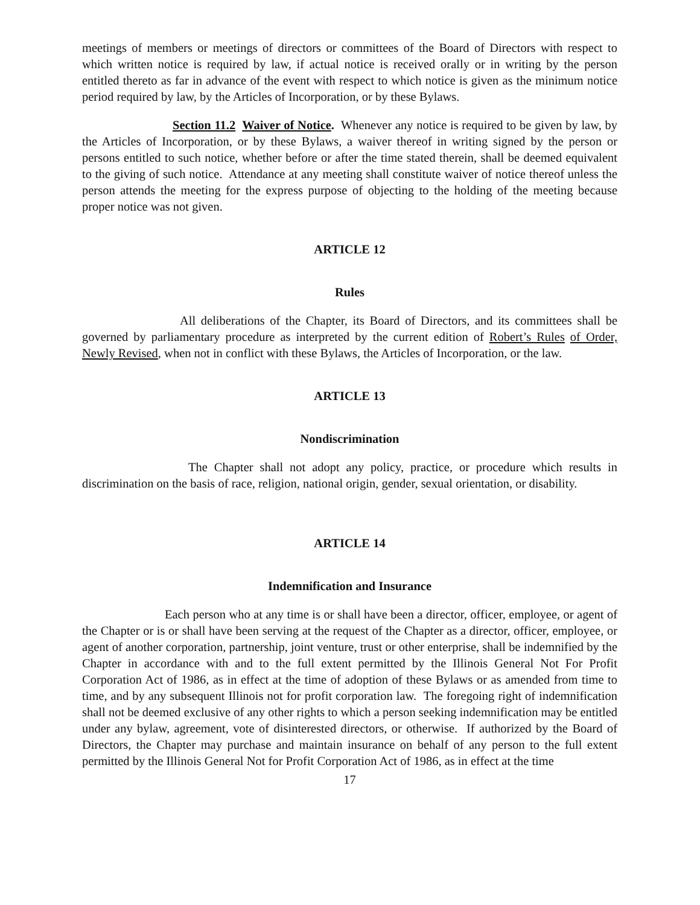meetings of members or meetings of directors or committees of the Board of Directors with respect to which written notice is required by law, if actual notice is received orally or in writing by the person entitled thereto as far in advance of the event with respect to which notice is given as the minimum notice period required by law, by the Articles of Incorporation, or by these Bylaws.
Section 11.2 Waiver of Notice. Whenever any notice is required to be given by law, by the Articles of Incorporation, or by these Bylaws, a waiver thereof in writing signed by the person or persons entitled to such notice, whether before or after the time stated therein, shall be deemed equivalent to the giving of such notice. Attendance at any meeting shall constitute waiver of notice thereof unless the person attends the meeting for the express purpose of objecting to the holding of the meeting because proper notice was not given.
ARTICLE 12
Rules
All deliberations of the Chapter, its Board of Directors, and its committees shall be governed by parliamentary procedure as interpreted by the current edition of Robert’s Rules of Order, Newly Revised, when not in conflict with these Bylaws, the Articles of Incorporation, or the law.
ARTICLE 13
Nondiscrimination
The Chapter shall not adopt any policy, practice, or procedure which results in discrimination on the basis of race, religion, national origin, gender, sexual orientation, or disability.
ARTICLE 14
Indemnification and Insurance
Each person who at any time is or shall have been a director, officer, employee, or agent of the Chapter or is or shall have been serving at the request of the Chapter as a director, officer, employee, or agent of another corporation, partnership, joint venture, trust or other enterprise, shall be indemnified by the Chapter in accordance with and to the full extent permitted by the Illinois General Not For Profit Corporation Act of 1986, as in effect at the time of adoption of these Bylaws or as amended from time to time, and by any subsequent Illinois not for profit corporation law. The foregoing right of indemnification shall not be deemed exclusive of any other rights to which a person seeking indemnification may be entitled under any bylaw, agreement, vote of disinterested directors, or otherwise. If authorized by the Board of Directors, the Chapter may purchase and maintain insurance on behalf of any person to the full extent permitted by the Illinois General Not for Profit Corporation Act of 1986, as in effect at the time
17